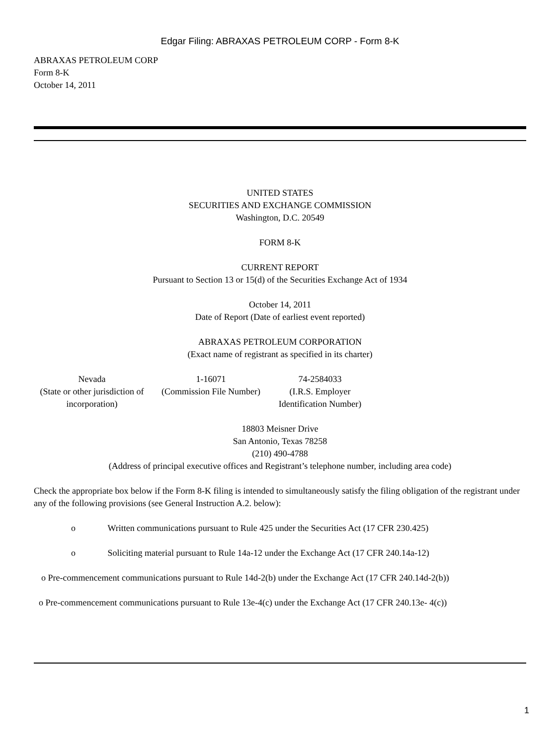Edgar Filing: ABRAXAS PETROLEUM CORP - Form 8-K
ABRAXAS PETROLEUM CORP
Form 8-K
October 14, 2011
UNITED STATES
SECURITIES AND EXCHANGE COMMISSION
Washington, D.C. 20549
FORM 8-K
CURRENT REPORT
Pursuant to Section 13 or 15(d) of the Securities Exchange Act of 1934
October 14, 2011
Date of Report (Date of earliest event reported)
ABRAXAS PETROLEUM CORPORATION
(Exact name of registrant as specified in its charter)
| Nevada (State or other jurisdiction of incorporation) | 1-16071 (Commission File Number) | 74-2584033 (I.R.S. Employer Identification Number) |
18803 Meisner Drive
San Antonio, Texas 78258
(210) 490-4788
(Address of principal executive offices and Registrant’s telephone number, including area code)
Check the appropriate box below if the Form 8-K filing is intended to simultaneously satisfy the filing obligation of the registrant under any of the following provisions (see General Instruction A.2. below):
o Written communications pursuant to Rule 425 under the Securities Act (17 CFR 230.425)
o Soliciting material pursuant to Rule 14a-12 under the Exchange Act (17 CFR 240.14a-12)
o Pre-commencement communications pursuant to Rule 14d-2(b) under the Exchange Act (17 CFR 240.14d-2(b))
o Pre-commencement communications pursuant to Rule 13e-4(c) under the Exchange Act (17 CFR 240.13e- 4(c))
1